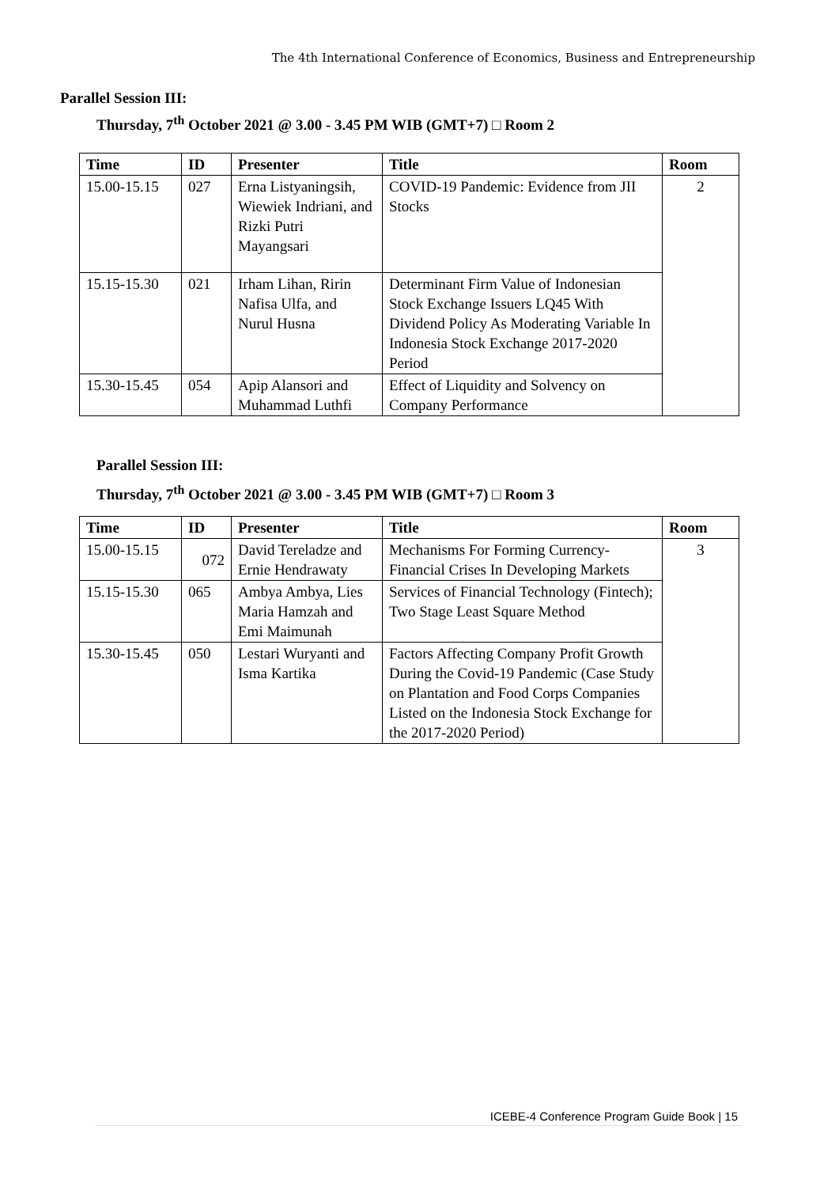The 4th International Conference of Economics, Business and Entrepreneurship
Parallel Session III:
Thursday, 7<sup>th</sup> October 2021 @ 3.00 - 3.45 PM WIB (GMT+7) □ Room 2
| Time | ID | Presenter | Title | Room |
| --- | --- | --- | --- | --- |
| 15.00-15.15 | 027 | Erna Listyaningsih, Wiewiek Indriani, and Rizki Putri Mayangsari | COVID-19 Pandemic: Evidence from JII Stocks | 2 |
| 15.15-15.30 | 021 | Irham Lihan, Ririn Nafisa Ulfa, and Nurul Husna | Determinant Firm Value of Indonesian Stock Exchange Issuers LQ45 With Dividend Policy As Moderating Variable In Indonesia Stock Exchange 2017-2020 Period | |
| 15.30-15.45 | 054 | Apip Alansori and Muhammad Luthfi | Effect of Liquidity and Solvency on Company Performance | |
Parallel Session III:
Thursday, 7<sup>th</sup> October 2021 @ 3.00 - 3.45 PM WIB (GMT+7) □ Room 3
| Time | ID | Presenter | Title | Room |
| --- | --- | --- | --- | --- |
| 15.00-15.15 | 072 | David Tereladze and Ernie Hendrawaty | Mechanisms For Forming Currency-Financial Crises In Developing Markets | 3 |
| 15.15-15.30 | 065 | Ambya Ambya, Lies Maria Hamzah and Emi Maimunah | Services of Financial Technology (Fintech); Two Stage Least Square Method | |
| 15.30-15.45 | 050 | Lestari Wuryanti and Isma Kartika | Factors Affecting Company Profit Growth During the Covid-19 Pandemic (Case Study on Plantation and Food Corps Companies Listed on the Indonesia Stock Exchange for the 2017-2020 Period) | |
ICEBE-4 Conference Program Guide Book | 15